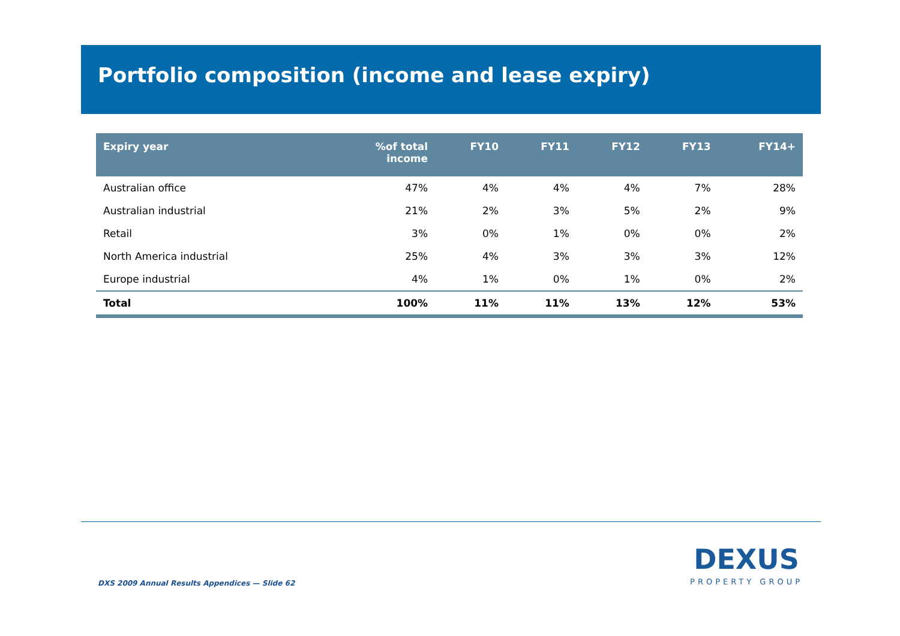Portfolio composition (income and lease expiry)
| Expiry year | %of total income | FY10 | FY11 | FY12 | FY13 | FY14+ |
| --- | --- | --- | --- | --- | --- | --- |
| Australian office | 47% | 4% | 4% | 4% | 7% | 28% |
| Australian industrial | 21% | 2% | 3% | 5% | 2% | 9% |
| Retail | 3% | 0% | 1% | 0% | 0% | 2% |
| North America industrial | 25% | 4% | 3% | 3% | 3% | 12% |
| Europe industrial | 4% | 1% | 0% | 1% | 0% | 2% |
| Total | 100% | 11% | 11% | 13% | 12% | 53% |
DXS 2009 Annual Results Appendices — Slide 62
DEXUS
PROPERTY GROUP